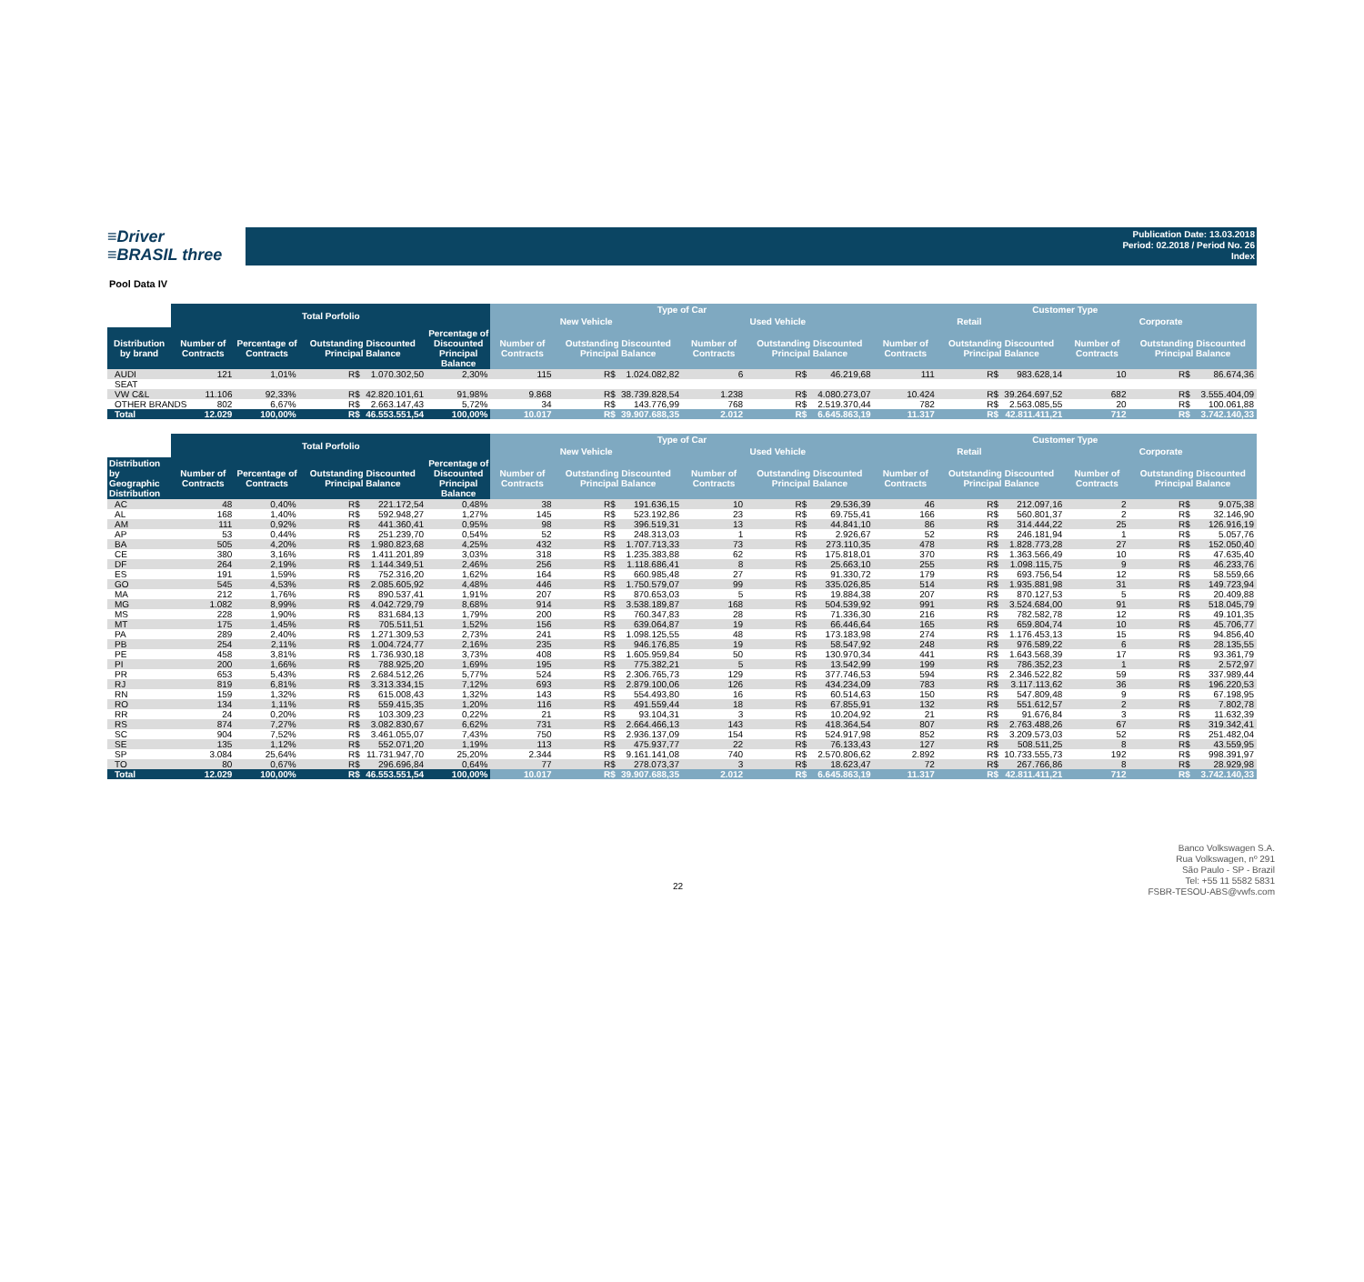≡Driver
≡BRASIL three
Publication Date: 13.03.2018
Period: 02.2018 / Period No. 26
Index
Pool Data IV
| | Total Porfolio | | | | | Type of Car | | | | | | Customer Type | | | | | |
| --- | --- | --- | --- | --- | --- | --- | --- | --- | --- | --- | --- | --- | --- | --- | --- | --- | --- |
| | | | | | | New Vehicle | | | Used Vehicle | | | Retail | | | Corporate | | |
| Distribution by brand | Number of Contracts | Percentage of Contracts | Outstanding Discounted Principal Balance | | Percentage of Discounted Principal Balance | Number of Contracts | Outstanding Discounted Principal Balance | | Number of Contracts | Outstanding Discounted Principal Balance | | Number of Contracts | Outstanding Discounted Principal Balance | | Number of Contracts | Outstanding Discounted Principal Balance | |
| AUDI | 121 | 1,01% | R$ | 1.070.302,50 | 2,30% | 115 | R$ | 1.024.082,82 | 6 | R$ | 46.219,68 | 111 | R$ | 983.628,14 | 10 | R$ | 86.674,36 |
| SEAT | | | | | | | | | | | | | | | | | |
| VW C&L | 11.106 | 92,33% | R$ | 42.820.101,61 | 91,98% | 9.868 | R$ | 38.739.828,54 | 1.238 | R$ | 4.080.273,07 | 10.424 | R$ | 39.264.697,52 | 682 | R$ | 3.555.404,09 |
| OTHER BRANDS | 802 | 6,67% | R$ | 2.663.147,43 | 5,72% | 34 | R$ | 143.776,99 | 768 | R$ | 2.519.370,44 | 782 | R$ | 2.563.085,55 | 20 | R$ | 100.061,88 |
| Total | 12.029 | 100,00% | R$ | 46.553.551,54 | 100,00% | 10.017 | R$ | 39.907.688,35 | 2.012 | R$ | 6.645.863,19 | 11.317 | R$ | 42.811.411,21 | 712 | R$ | 3.742.140,33 |
| | Total Porfolio | | | | | Type of Car | | | | | | Customer Type | | | | | |
| --- | --- | --- | --- | --- | --- | --- | --- | --- | --- | --- | --- | --- | --- | --- | --- | --- | --- |
| | | | | | | New Vehicle | | | Used Vehicle | | | Retail | | | Corporate | | |
| Distribution by Geographic Distribution | Number of Contracts | Percentage of Contracts | Outstanding Discounted Principal Balance | | Percentage of Discounted Principal Balance | Number of Contracts | Outstanding Discounted Principal Balance | | Number of Contracts | Outstanding Discounted Principal Balance | | Number of Contracts | Outstanding Discounted Principal Balance | | Number of Contracts | Outstanding Discounted Principal Balance | |
| AC | 48 | 0,40% | R$ | 221.172,54 | 0,48% | 38 | R$ | 191.636,15 | 10 | R$ | 29.536,39 | 46 | R$ | 212.097,16 | 2 | R$ | 9.075,38 |
| AL | 168 | 1,40% | R$ | 592.948,27 | 1,27% | 145 | R$ | 523.192,86 | 23 | R$ | 69.755,41 | 166 | R$ | 560.801,37 | 2 | R$ | 32.146,90 |
| AM | 111 | 0,92% | R$ | 441.360,41 | 0,95% | 98 | R$ | 396.519,31 | 13 | R$ | 44.841,10 | 86 | R$ | 314.444,22 | 25 | R$ | 126.916,19 |
| AP | 53 | 0,44% | R$ | 251.239,70 | 0,54% | 52 | R$ | 248.313,03 | 1 | R$ | 2.926,67 | 52 | R$ | 246.181,94 | 1 | R$ | 5.057,76 |
| BA | 505 | 4,20% | R$ | 1.980.823,68 | 4,25% | 432 | R$ | 1.707.713,33 | 73 | R$ | 273.110,35 | 478 | R$ | 1.828.773,28 | 27 | R$ | 152.050,40 |
| CE | 380 | 3,16% | R$ | 1.411.201,89 | 3,03% | 318 | R$ | 1.235.383,88 | 62 | R$ | 175.818,01 | 370 | R$ | 1.363.566,49 | 10 | R$ | 47.635,40 |
| DF | 264 | 2,19% | R$ | 1.144.349,51 | 2,46% | 256 | R$ | 1.118.686,41 | 8 | R$ | 25.663,10 | 255 | R$ | 1.098.115,75 | 9 | R$ | 46.233,76 |
| ES | 191 | 1,59% | R$ | 752.316,20 | 1,62% | 164 | R$ | 660.985,48 | 27 | R$ | 91.330,72 | 179 | R$ | 693.756,54 | 12 | R$ | 58.559,66 |
| GO | 545 | 4,53% | R$ | 2.085.605,92 | 4,48% | 446 | R$ | 1.750.579,07 | 99 | R$ | 335.026,85 | 514 | R$ | 1.935.881,98 | 31 | R$ | 149.723,94 |
| MA | 212 | 1,76% | R$ | 890.537,41 | 1,91% | 207 | R$ | 870.653,03 | 5 | R$ | 19.884,38 | 207 | R$ | 870.127,53 | 5 | R$ | 20.409,88 |
| MG | 1.082 | 8,99% | R$ | 4.042.729,79 | 8,68% | 914 | R$ | 3.538.189,87 | 168 | R$ | 504.539,92 | 991 | R$ | 3.524.684,00 | 91 | R$ | 518.045,79 |
| MS | 228 | 1,90% | R$ | 831.684,13 | 1,79% | 200 | R$ | 760.347,83 | 28 | R$ | 71.336,30 | 216 | R$ | 782.582,78 | 12 | R$ | 49.101,35 |
| MT | 175 | 1,45% | R$ | 705.511,51 | 1,52% | 156 | R$ | 639.064,87 | 19 | R$ | 66.446,64 | 165 | R$ | 659.804,74 | 10 | R$ | 45.706,77 |
| PA | 289 | 2,40% | R$ | 1.271.309,53 | 2,73% | 241 | R$ | 1.098.125,55 | 48 | R$ | 173.183,98 | 274 | R$ | 1.176.453,13 | 15 | R$ | 94.856,40 |
| PB | 254 | 2,11% | R$ | 1.004.724,77 | 2,16% | 235 | R$ | 946.176,85 | 19 | R$ | 58.547,92 | 248 | R$ | 976.589,22 | 6 | R$ | 28.135,55 |
| PE | 458 | 3,81% | R$ | 1.736.930,18 | 3,73% | 408 | R$ | 1.605.959,84 | 50 | R$ | 130.970,34 | 441 | R$ | 1.643.568,39 | 17 | R$ | 93.361,79 |
| PI | 200 | 1,66% | R$ | 788.925,20 | 1,69% | 195 | R$ | 775.382,21 | 5 | R$ | 13.542,99 | 199 | R$ | 786.352,23 | 1 | R$ | 2.572,97 |
| PR | 653 | 5,43% | R$ | 2.684.512,26 | 5,77% | 524 | R$ | 2.306.765,73 | 129 | R$ | 377.746,53 | 594 | R$ | 2.346.522,82 | 59 | R$ | 337.989,44 |
| RJ | 819 | 6,81% | R$ | 3.313.334,15 | 7,12% | 693 | R$ | 2.879.100,06 | 126 | R$ | 434.234,09 | 783 | R$ | 3.117.113,62 | 36 | R$ | 196.220,53 |
| RN | 159 | 1,32% | R$ | 615.008,43 | 1,32% | 143 | R$ | 554.493,80 | 16 | R$ | 60.514,63 | 150 | R$ | 547.809,48 | 9 | R$ | 67.198,95 |
| RO | 134 | 1,11% | R$ | 559.415,35 | 1,20% | 116 | R$ | 491.559,44 | 18 | R$ | 67.855,91 | 132 | R$ | 551.612,57 | 2 | R$ | 7.802,78 |
| RR | 24 | 0,20% | R$ | 103.309,23 | 0,22% | 21 | R$ | 93.104,31 | 3 | R$ | 10.204,92 | 21 | R$ | 91.676,84 | 3 | R$ | 11.632,39 |
| RS | 874 | 7,27% | R$ | 3.082.830,67 | 6,62% | 731 | R$ | 2.664.466,13 | 143 | R$ | 418.364,54 | 807 | R$ | 2.763.488,26 | 67 | R$ | 319.342,41 |
| SC | 904 | 7,52% | R$ | 3.461.055,07 | 7,43% | 750 | R$ | 2.936.137,09 | 154 | R$ | 524.917,98 | 852 | R$ | 3.209.573,03 | 52 | R$ | 251.482,04 |
| SE | 135 | 1,12% | R$ | 552.071,20 | 1,19% | 113 | R$ | 475.937,77 | 22 | R$ | 76.133,43 | 127 | R$ | 508.511,25 | 8 | R$ | 43.559,95 |
| SP | 3.084 | 25,64% | R$ | 11.731.947,70 | 25,20% | 2.344 | R$ | 9.161.141,08 | 740 | R$ | 2.570.806,62 | 2.892 | R$ | 10.733.555,73 | 192 | R$ | 998.391,97 |
| TO | 80 | 0,67% | R$ | 296.696,84 | 0,64% | 77 | R$ | 278.073,37 | 3 | R$ | 18.623,47 | 72 | R$ | 267.766,86 | 8 | R$ | 28.929,98 |
| Total | 12.029 | 100,00% | R$ | 46.553.551,54 | 100,00% | 10.017 | R$ | 39.907.688,35 | 2.012 | R$ | 6.645.863,19 | 11.317 | R$ | 42.811.411,21 | 712 | R$ | 3.742.140,33 |
22
Banco Volkswagen S.A.
Rua Volkswagen, nº 291
São Paulo - SP - Brazil
Tel: +55 11 5582 5831
FSBR-TESOU-ABS@vwfs.com